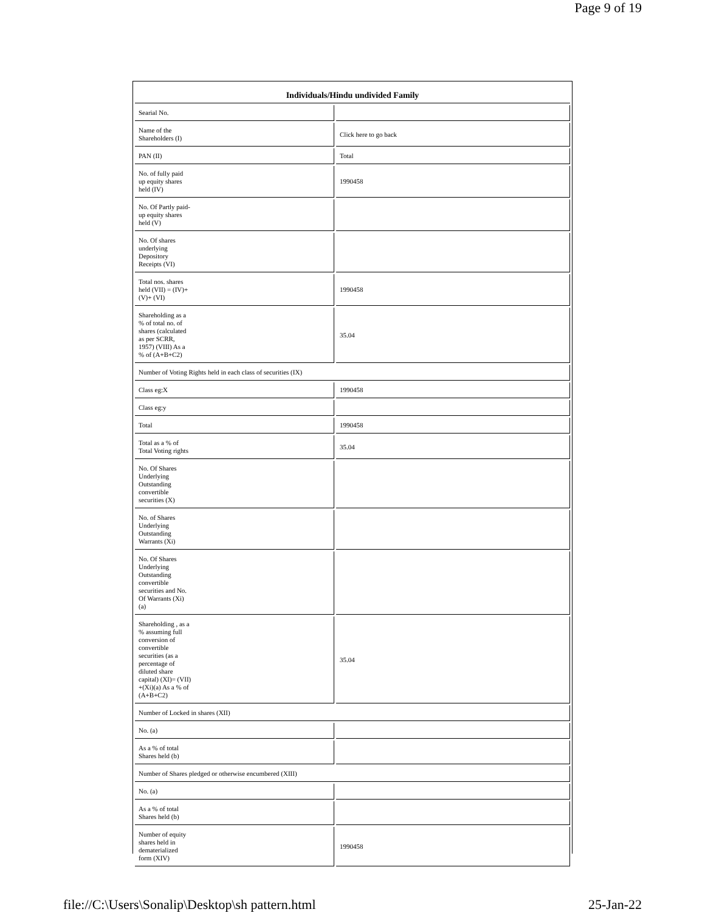Page 9 of 19
| Individuals/Hindu undivided Family | |
| --- | --- |
| Searial No. | |
| Name of the Shareholders (I) | Click here to go back |
| PAN (II) | Total |
| No. of fully paid up equity shares held (IV) | 1990458 |
| No. Of Partly paid- up equity shares held (V) | |
| No. Of shares underlying Depository Receipts (VI) | |
| Total nos. shares held (VII) = (IV)+ (V)+ (VI) | 1990458 |
| Shareholding as a % of total no. of shares (calculated as per SCRR, 1957) (VIII) As a % of (A+B+C2) | 35.04 |
| Number of Voting Rights held in each class of securities (IX) | |
| Class eg:X | 1990458 |
| Class eg:y | |
| Total | 1990458 |
| Total as a % of Total Voting rights | 35.04 |
| No. Of Shares Underlying Outstanding convertible securities (X) | |
| No. of Shares Underlying Outstanding Warrants (Xi) | |
| No. Of Shares Underlying Outstanding convertible securities and No. Of Warrants (Xi) (a) | |
| Shareholding , as a % assuming full conversion of convertible securities (as a percentage of diluted share capital) (XI)= (VII) +(Xi)(a) As a % of (A+B+C2) | 35.04 |
| Number of Locked in shares (XII) | |
| No. (a) | |
| As a % of total Shares held (b) | |
| Number of Shares pledged or otherwise encumbered (XIII) | |
| No. (a) | |
| As a % of total Shares held (b) | |
| Number of equity shares held in dematerialized form (XIV) | 1990458 |
file://C:\Users\Sonalip\Desktop\sh pattern.html 25-Jan-22